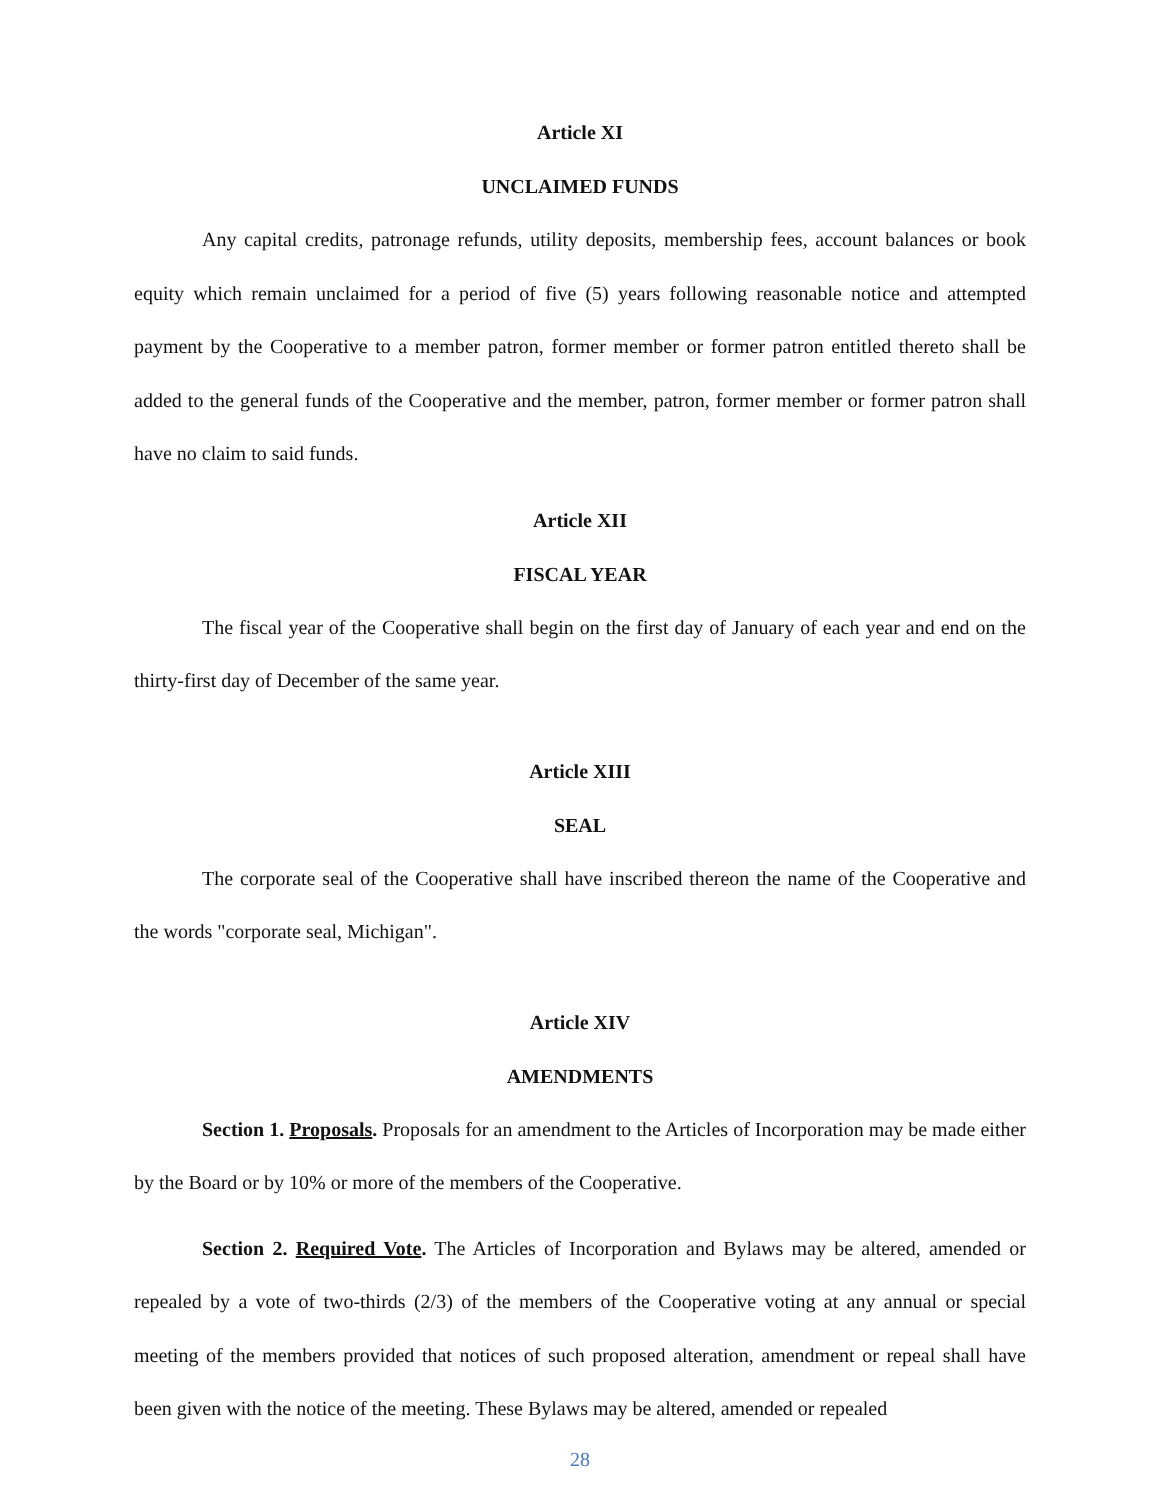Article XI
UNCLAIMED FUNDS
Any capital credits, patronage refunds, utility deposits, membership fees, account balances or book equity which remain unclaimed for a period of five (5) years following reasonable notice and attempted payment by the Cooperative to a member patron, former member or former patron entitled thereto shall be added to the general funds of the Cooperative and the member, patron, former member or former patron shall have no claim to said funds.
Article XII
FISCAL YEAR
The fiscal year of the Cooperative shall begin on the first day of January of each year and end on the thirty-first day of December of the same year.
Article XIII
SEAL
The corporate seal of the Cooperative shall have inscribed thereon the name of the Cooperative and the words "corporate seal, Michigan".
Article XIV
AMENDMENTS
Section 1. Proposals. Proposals for an amendment to the Articles of Incorporation may be made either by the Board or by 10% or more of the members of the Cooperative.
Section 2. Required Vote. The Articles of Incorporation and Bylaws may be altered, amended or repealed by a vote of two-thirds (2/3) of the members of the Cooperative voting at any annual or special meeting of the members provided that notices of such proposed alteration, amendment or repeal shall have been given with the notice of the meeting. These Bylaws may be altered, amended or repealed
28